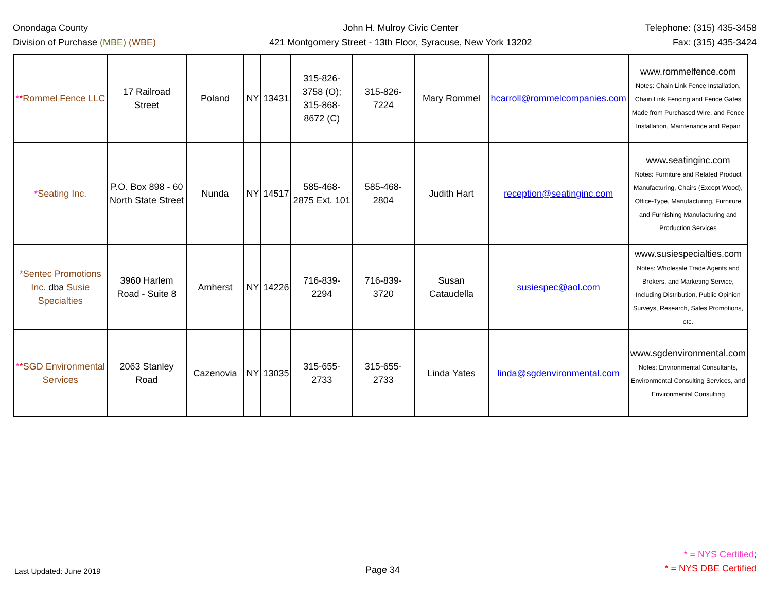Onondaga County
Division of Purchase (MBE) (WBE)
John H. Mulroy Civic Center
421 Montgomery Street - 13th Floor, Syracuse, New York 13202
Telephone: (315) 435-3458
Fax: (315) 435-3424
| * * Rommel Fence LLC | 17 Railroad Street | Poland | NY | 13431 | 315-826-3758 (O); 315-868-8672 (C) | 315-826-7224 | Mary Rommel | hcarroll@rommelcompanies.com | www.rommelfence.com Notes: Chain Link Fence Installation, Chain Link Fencing and Fence Gates Made from Purchased Wire, and Fence Installation, Maintenance and Repair |
| * Seating Inc. | P.O. Box 898 - 60 North State Street | Nunda | NY | 14517 | 585-468-2875 Ext. 101 | 585-468-2804 | Judith Hart | reception@seatinginc.com | www.seatinginc.com Notes: Furniture and Related Product Manufacturing, Chairs (Except Wood), Office-Type, Manufacturing, Furniture and Furnishing Manufacturing and Production Services |
| * Sentec Promotions Inc. dba Susie Specialties | 3960 Harlem Road - Suite 8 | Amherst | NY | 14226 | 716-839-2294 | 716-839-3720 | Susan Cataudella | susiespec@aol.com | www.susiespecialties.com Notes: Wholesale Trade Agents and Brokers, and Marketing Service, Including Distribution, Public Opinion Surveys, Research, Sales Promotions, etc. |
| * * SGD Environmental Services | 2063 Stanley Road | Cazenovia | NY | 13035 | 315-655-2733 | 315-655-2733 | Linda Yates | linda@sgdenvironmental.com | www.sgdenvironmental.com Notes: Environmental Consultants, Environmental Consulting Services, and Environmental Consulting |
Last Updated: June 2019
Page 34
* = NYS Certified;
* = NYS DBE Certified